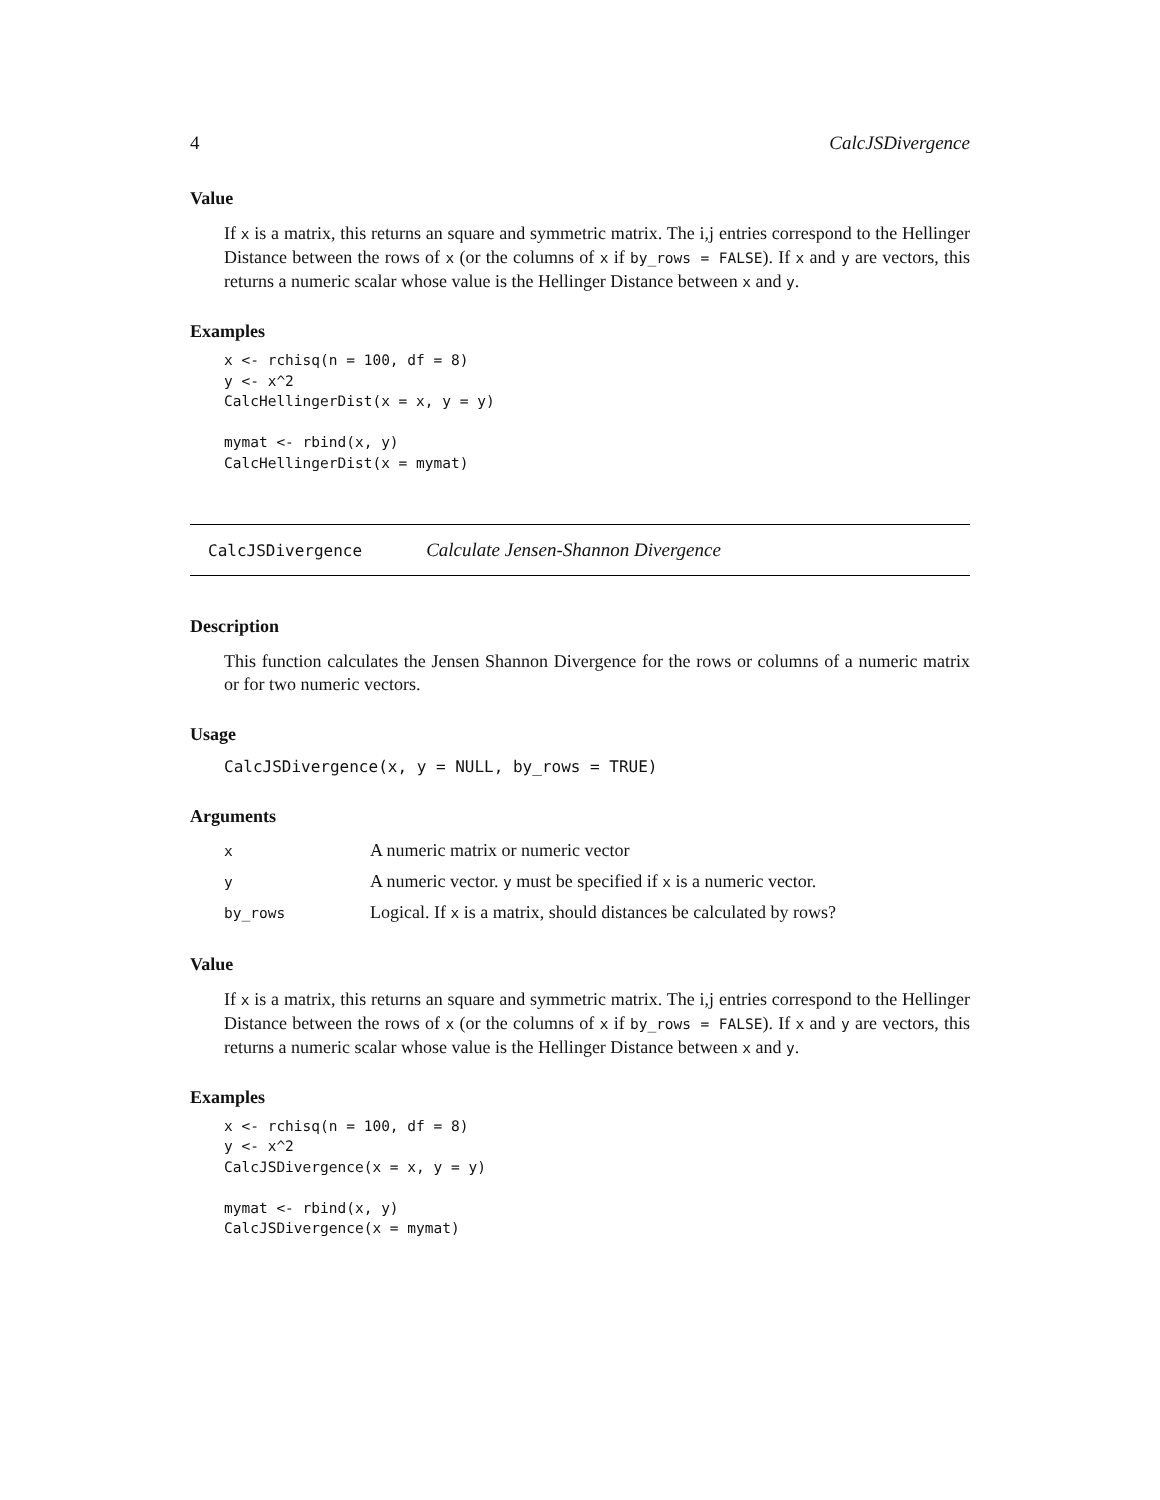4 CalcJSDivergence
Value
If x is a matrix, this returns an square and symmetric matrix. The i,j entries correspond to the Hellinger Distance between the rows of x (or the columns of x if by_rows = FALSE). If x and y are vectors, this returns a numeric scalar whose value is the Hellinger Distance between x and y.
Examples
x <- rchisq(n = 100, df = 8)
y <- x^2
CalcHellingerDist(x = x, y = y)

mymat <- rbind(x, y)
CalcHellingerDist(x = mymat)
CalcJSDivergence Calculate Jensen-Shannon Divergence
Description
This function calculates the Jensen Shannon Divergence for the rows or columns of a numeric matrix or for two numeric vectors.
Usage
CalcJSDivergence(x, y = NULL, by_rows = TRUE)
Arguments
| x | A numeric matrix or numeric vector |
| y | A numeric vector. y must be specified if x is a numeric vector. |
| by_rows | Logical. If x is a matrix, should distances be calculated by rows? |
Value
If x is a matrix, this returns an square and symmetric matrix. The i,j entries correspond to the Hellinger Distance between the rows of x (or the columns of x if by_rows = FALSE). If x and y are vectors, this returns a numeric scalar whose value is the Hellinger Distance between x and y.
Examples
x <- rchisq(n = 100, df = 8)
y <- x^2
CalcJSDivergence(x = x, y = y)

mymat <- rbind(x, y)
CalcJSDivergence(x = mymat)